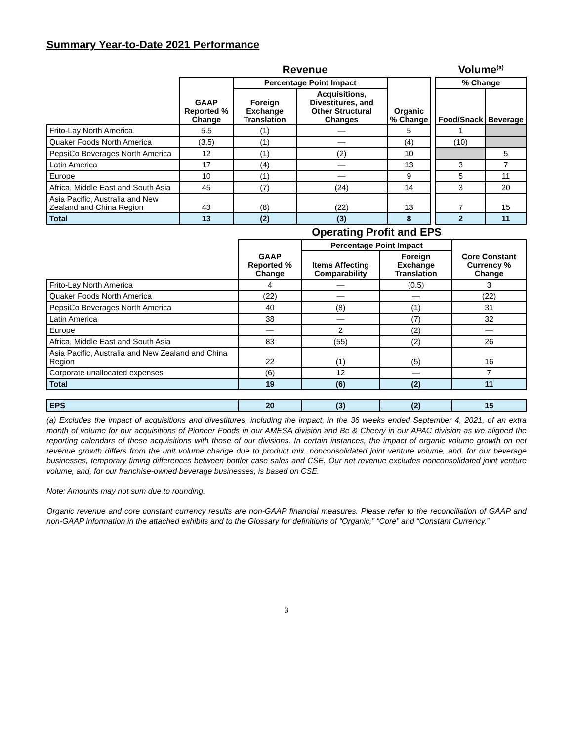Summary Year-to-Date 2021 Performance
| | Revenue | | | | | Volume<sup>(a)</sup> | |
| | GAAP Reported % Change | Percentage Point Impact | | Organic % Change | | % Change | |
| | | Foreign Exchange Translation | Acquisitions, Divestitures, and Other Structural Changes | | | Food/Snack | Beverage |
| Frito-Lay North America | 5.5 | (1) | — | 5 | | 1 | |
| Quaker Foods North America | (3.5) | (1) | — | (4) | | (10) | |
| PepsiCo Beverages North America | 12 | (1) | (2) | 10 | | | 5 |
| Latin America | 17 | (4) | — | 13 | | 3 | 7 |
| Europe | 10 | (1) | — | 9 | | 5 | 11 |
| Africa, Middle East and South Asia | 45 | (7) | (24) | 14 | | 3 | 20 |
| Asia Pacific, Australia and New Zealand and China Region | 43 | (8) | (22) | 13 | | 7 | 15 |
| Total | 13 | (2) | (3) | 8 | | 2 | 11 |
| | | Operating Profit and EPS | | |
| | GAAP Reported % Change | Percentage Point Impact | | Core Constant Currency % Change |
| | | Items Affecting Comparability | Foreign Exchange Translation | |
| Frito-Lay North America | 4 | — | (0.5) | 3 |
| Quaker Foods North America | (22) | — | — | (22) |
| PepsiCo Beverages North America | 40 | (8) | (1) | 31 |
| Latin America | 38 | — | (7) | 32 |
| Europe | — | 2 | (2) | — |
| Africa, Middle East and South Asia | 83 | (55) | (2) | 26 |
| Asia Pacific, Australia and New Zealand and China Region | 22 | (1) | (5) | 16 |
| Corporate unallocated expenses | (6) | 12 | — | 7 |
| Total | 19 | (6) | (2) | 11 |
| EPS | 20 | (3) | (2) | 15 |
(a) Excludes the impact of acquisitions and divestitures, including the impact, in the 36 weeks ended September 4, 2021, of an extra month of volume for our acquisitions of Pioneer Foods in our AMESA division and Be & Cheery in our APAC division as we aligned the reporting calendars of these acquisitions with those of our divisions. In certain instances, the impact of organic volume growth on net revenue growth differs from the unit volume change due to product mix, nonconsolidated joint venture volume, and, for our beverage businesses, temporary timing differences between bottler case sales and CSE. Our net revenue excludes nonconsolidated joint venture volume, and, for our franchise-owned beverage businesses, is based on CSE.
Note: Amounts may not sum due to rounding.
Organic revenue and core constant currency results are non-GAAP financial measures. Please refer to the reconciliation of GAAP and non-GAAP information in the attached exhibits and to the Glossary for definitions of “Organic,” “Core” and “Constant Currency.”
3